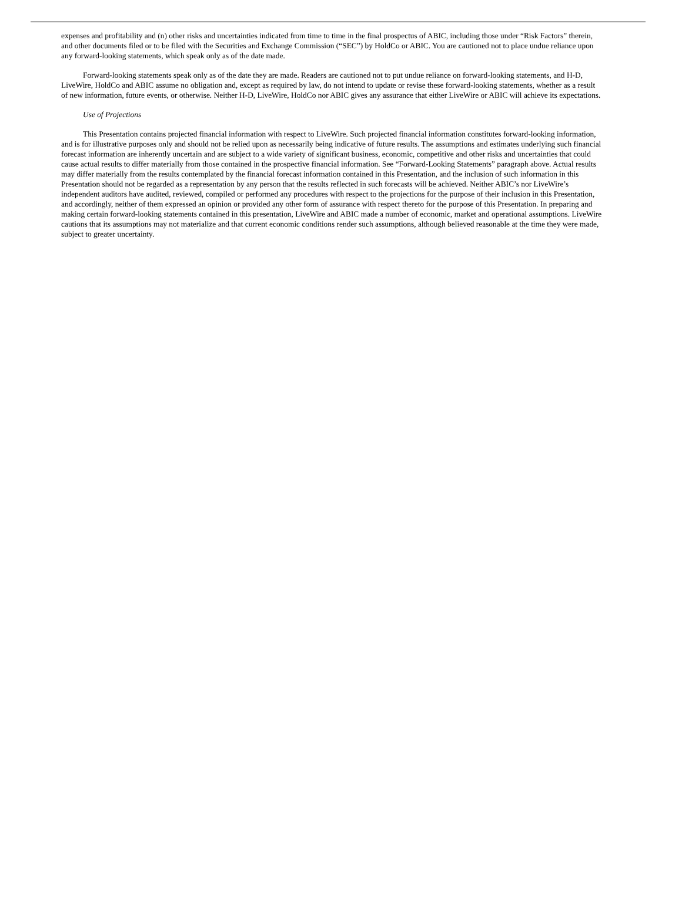expenses and profitability and (n) other risks and uncertainties indicated from time to time in the final prospectus of ABIC, including those under “Risk Factors” therein, and other documents filed or to be filed with the Securities and Exchange Commission (“SEC”) by HoldCo or ABIC. You are cautioned not to place undue reliance upon any forward-looking statements, which speak only as of the date made.
Forward-looking statements speak only as of the date they are made. Readers are cautioned not to put undue reliance on forward-looking statements, and H-D, LiveWire, HoldCo and ABIC assume no obligation and, except as required by law, do not intend to update or revise these forward-looking statements, whether as a result of new information, future events, or otherwise. Neither H-D, LiveWire, HoldCo nor ABIC gives any assurance that either LiveWire or ABIC will achieve its expectations.
Use of Projections
This Presentation contains projected financial information with respect to LiveWire. Such projected financial information constitutes forward-looking information, and is for illustrative purposes only and should not be relied upon as necessarily being indicative of future results. The assumptions and estimates underlying such financial forecast information are inherently uncertain and are subject to a wide variety of significant business, economic, competitive and other risks and uncertainties that could cause actual results to differ materially from those contained in the prospective financial information. See “Forward-Looking Statements” paragraph above. Actual results may differ materially from the results contemplated by the financial forecast information contained in this Presentation, and the inclusion of such information in this Presentation should not be regarded as a representation by any person that the results reflected in such forecasts will be achieved. Neither ABIC’s nor LiveWire’s independent auditors have audited, reviewed, compiled or performed any procedures with respect to the projections for the purpose of their inclusion in this Presentation, and accordingly, neither of them expressed an opinion or provided any other form of assurance with respect thereto for the purpose of this Presentation. In preparing and making certain forward-looking statements contained in this presentation, LiveWire and ABIC made a number of economic, market and operational assumptions. LiveWire cautions that its assumptions may not materialize and that current economic conditions render such assumptions, although believed reasonable at the time they were made, subject to greater uncertainty.